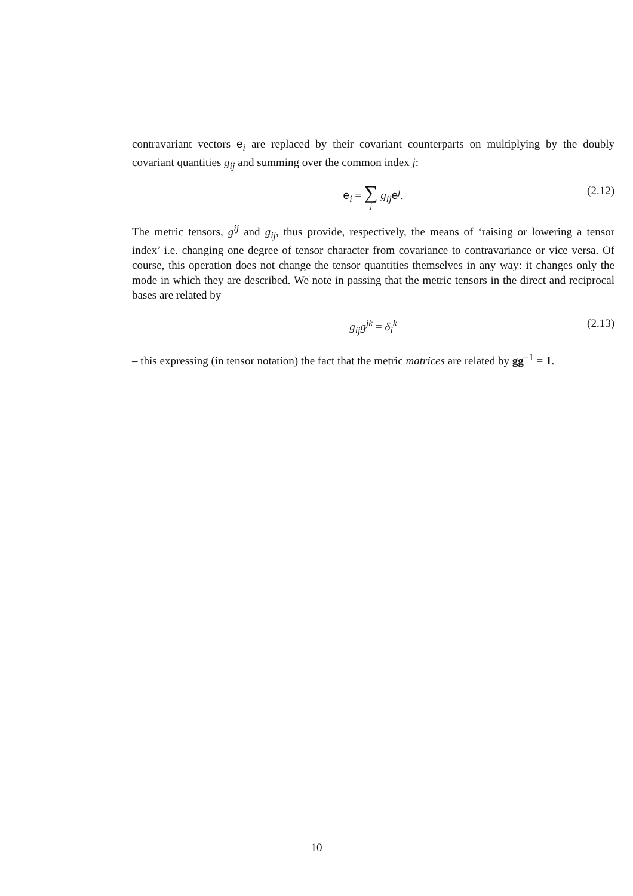contravariant vectors e<sub>i</sub> are replaced by their covariant counterparts on multiplying by the doubly covariant quantities g<sub>ij</sub> and summing over the common index j:
e<sub>i</sub> = ∑ j g<sub>ij</sub>e<sup>j</sup>. (2.12)
The metric tensors, g<sup>ij</sup> and g<sub>ij</sub>, thus provide, respectively, the means of ‘raising or lowering a tensor index’ i.e. changing one degree of tensor character from covariance to contravariance or vice versa. Of course, this operation does not change the tensor quantities themselves in any way: it changes only the mode in which they are described. We note in passing that the metric tensors in the direct and reciprocal bases are related by
g<sub>ij</sub>g<sup>jk</sup> = δ<sub>i</sub><sup>k</sup> (2.13)
– this expressing (in tensor notation) the fact that the metric matrices are related by gg<sup>−1</sup> = 1.
10